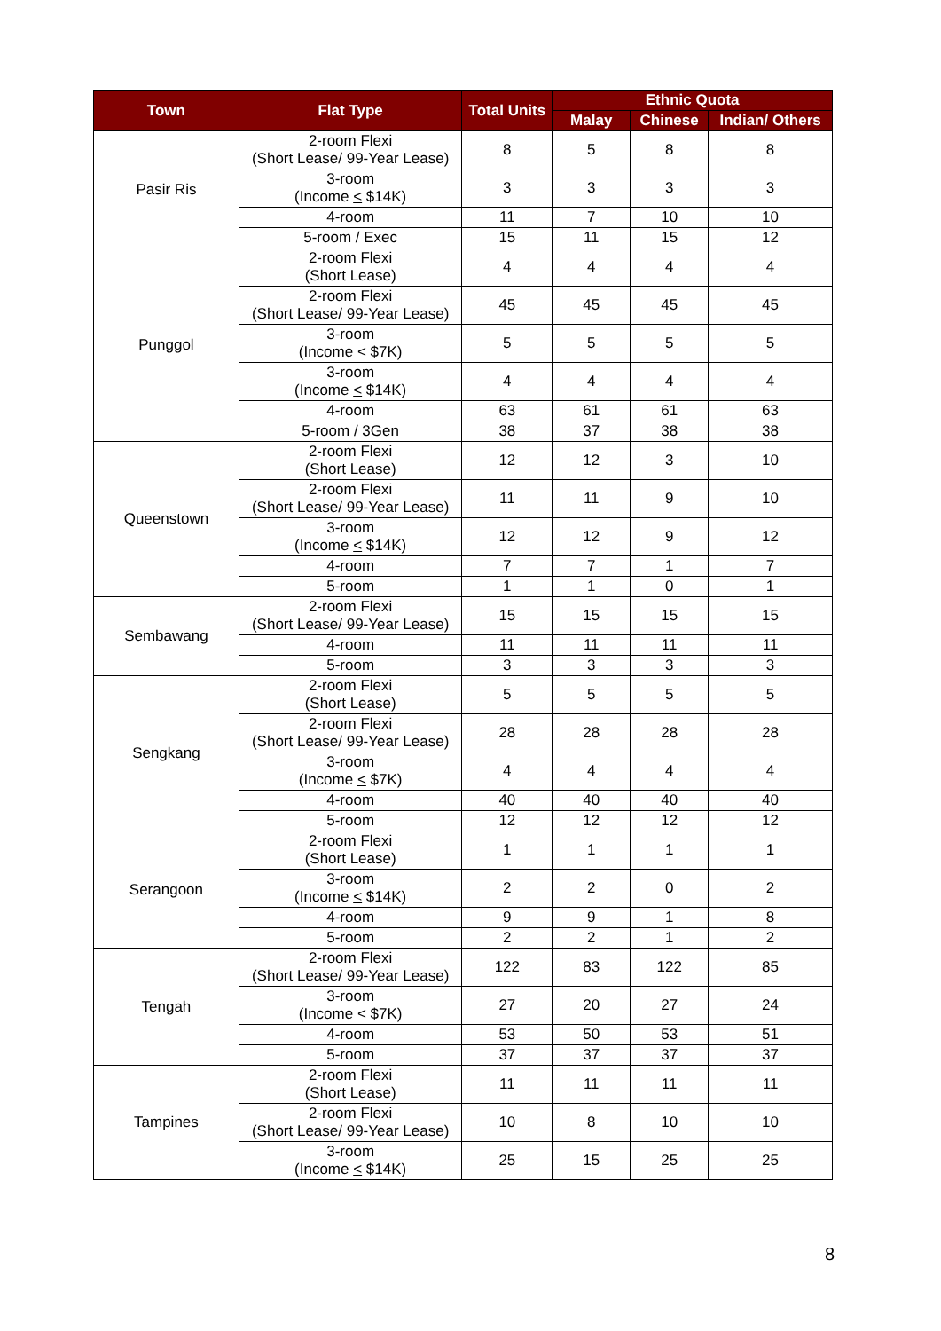| Town | Flat Type | Total Units | Ethnic Quota | | |
| --- | --- | --- | --- | --- | --- |
| | | | Malay | Chinese | Indian/ Others |
| Pasir Ris | 2-room Flexi (Short Lease/ 99-Year Lease) | 8 | 5 | 8 | 8 |
| | 3-room (Income < $14K) | 3 | 3 | 3 | 3 |
| | 4-room | 11 | 7 | 10 | 10 |
| | 5-room / Exec | 15 | 11 | 15 | 12 |
| Punggol | 2-room Flexi (Short Lease) | 4 | 4 | 4 | 4 |
| | 2-room Flexi (Short Lease/ 99-Year Lease) | 45 | 45 | 45 | 45 |
| | 3-room (Income < $7K) | 5 | 5 | 5 | 5 |
| | 3-room (Income < $14K) | 4 | 4 | 4 | 4 |
| | 4-room | 63 | 61 | 61 | 63 |
| | 5-room / 3Gen | 38 | 37 | 38 | 38 |
| Queenstown | 2-room Flexi (Short Lease) | 12 | 12 | 3 | 10 |
| | 2-room Flexi (Short Lease/ 99-Year Lease) | 11 | 11 | 9 | 10 |
| | 3-room (Income < $14K) | 12 | 12 | 9 | 12 |
| | 4-room | 7 | 7 | 1 | 7 |
| | 5-room | 1 | 1 | 0 | 1 |
| Sembawang | 2-room Flexi (Short Lease/ 99-Year Lease) | 15 | 15 | 15 | 15 |
| | 4-room | 11 | 11 | 11 | 11 |
| | 5-room | 3 | 3 | 3 | 3 |
| Sengkang | 2-room Flexi (Short Lease) | 5 | 5 | 5 | 5 |
| | 2-room Flexi (Short Lease/ 99-Year Lease) | 28 | 28 | 28 | 28 |
| | 3-room (Income < $7K) | 4 | 4 | 4 | 4 |
| | 4-room | 40 | 40 | 40 | 40 |
| | 5-room | 12 | 12 | 12 | 12 |
| Serangoon | 2-room Flexi (Short Lease) | 1 | 1 | 1 | 1 |
| | 3-room (Income < $14K) | 2 | 2 | 0 | 2 |
| | 4-room | 9 | 9 | 1 | 8 |
| | 5-room | 2 | 2 | 1 | 2 |
| Tengah | 2-room Flexi (Short Lease/ 99-Year Lease) | 122 | 83 | 122 | 85 |
| | 3-room (Income < $7K) | 27 | 20 | 27 | 24 |
| | 4-room | 53 | 50 | 53 | 51 |
| | 5-room | 37 | 37 | 37 | 37 |
| Tampines | 2-room Flexi (Short Lease) | 11 | 11 | 11 | 11 |
| | 2-room Flexi (Short Lease/ 99-Year Lease) | 10 | 8 | 10 | 10 |
| | 3-room (Income < $14K) | 25 | 15 | 25 | 25 |
8